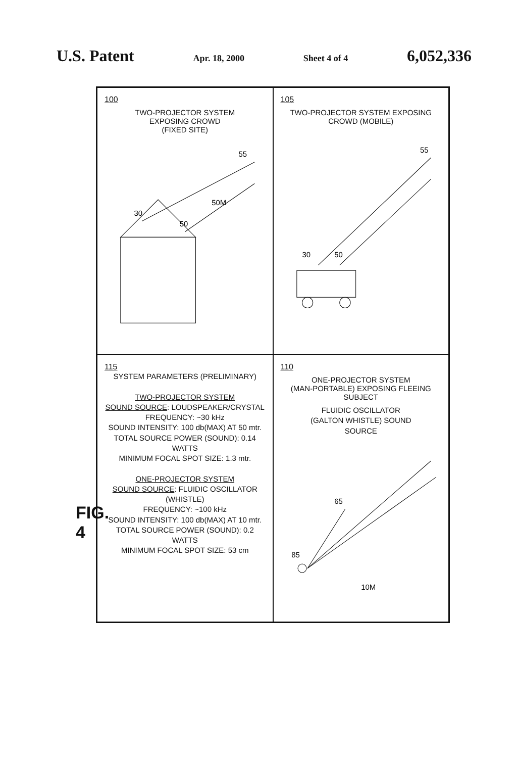U.S. Patent Apr. 18, 2000 Sheet 4 of 4 6,052,336
FIG. 4
100
TWO-PROJECTOR SYSTEM
EXPOSING CROWD
(FIXED SITE)
30
50
55
50M
105
TWO-PROJECTOR SYSTEM EXPOSING
CROWD (MOBILE)
30
50
55
115
SYSTEM PARAMETERS (PRELIMINARY)
TWO-PROJECTOR SYSTEM
SOUND SOURCE: LOUDSPEAKER/CRYSTAL
FREQUENCY: ~30 kHz
SOUND INTENSITY: 100 db(MAX) AT 50 mtr.
TOTAL SOURCE POWER (SOUND): 0.14 WATTS
MINIMUM FOCAL SPOT SIZE: 1.3 mtr.
ONE-PROJECTOR SYSTEM
SOUND SOURCE: FLUIDIC OSCILLATOR (WHISTLE)
FREQUENCY: ~100 kHz
SOUND INTENSITY: 100 db(MAX) AT 10 mtr.
TOTAL SOURCE POWER (SOUND): 0.2 WATTS
MINIMUM FOCAL SPOT SIZE: 53 cm
110
ONE-PROJECTOR SYSTEM
(MAN-PORTABLE) EXPOSING FLEEING SUBJECT
FLUIDIC OSCILLATOR
(GALTON WHISTLE) SOUND
SOURCE
85
65
10M